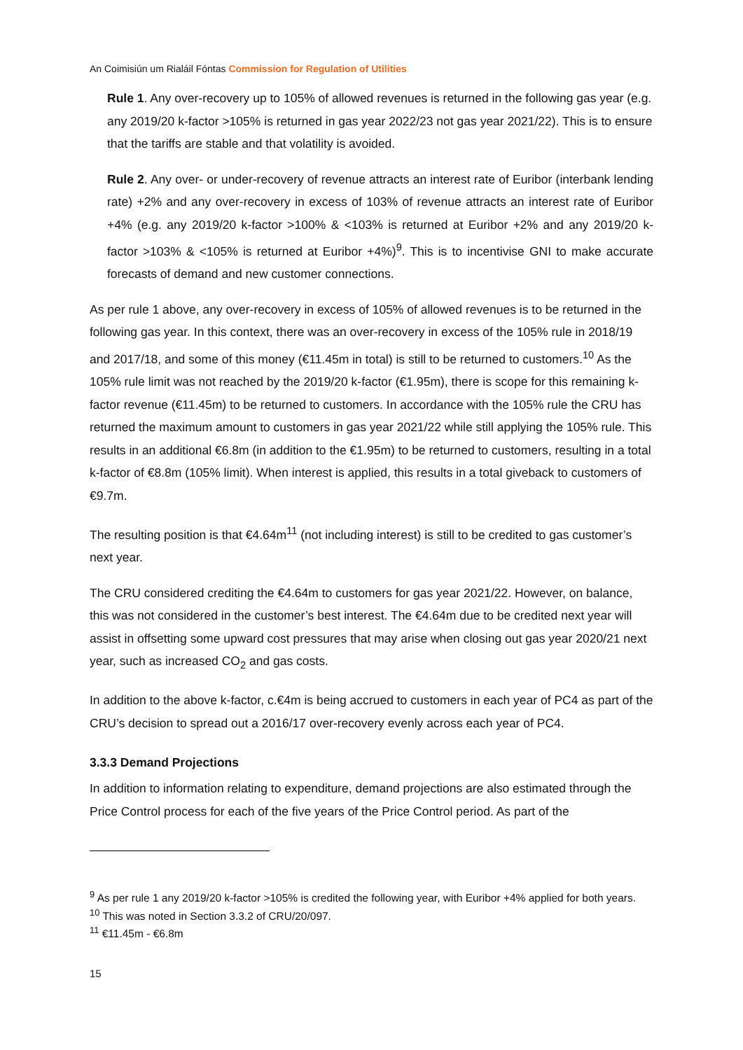An Coimisiún um Rialáil Fóntas Commission for Regulation of Utilities
Rule 1. Any over-recovery up to 105% of allowed revenues is returned in the following gas year (e.g. any 2019/20 k-factor >105% is returned in gas year 2022/23 not gas year 2021/22). This is to ensure that the tariffs are stable and that volatility is avoided.
Rule 2. Any over- or under-recovery of revenue attracts an interest rate of Euribor (interbank lending rate) +2% and any over-recovery in excess of 103% of revenue attracts an interest rate of Euribor +4% (e.g. any 2019/20 k-factor >100% & <103% is returned at Euribor +2% and any 2019/20 k-factor >103% & <105% is returned at Euribor +4%)<sup>9</sup>. This is to incentivise GNI to make accurate forecasts of demand and new customer connections.
As per rule 1 above, any over-recovery in excess of 105% of allowed revenues is to be returned in the following gas year. In this context, there was an over-recovery in excess of the 105% rule in 2018/19 and 2017/18, and some of this money (€11.45m in total) is still to be returned to customers.<sup>10</sup> As the 105% rule limit was not reached by the 2019/20 k-factor (€1.95m), there is scope for this remaining k-factor revenue (€11.45m) to be returned to customers. In accordance with the 105% rule the CRU has returned the maximum amount to customers in gas year 2021/22 while still applying the 105% rule. This results in an additional €6.8m (in addition to the €1.95m) to be returned to customers, resulting in a total k-factor of €8.8m (105% limit). When interest is applied, this results in a total giveback to customers of €9.7m.
The resulting position is that €4.64m<sup>11</sup> (not including interest) is still to be credited to gas customer’s next year.
The CRU considered crediting the €4.64m to customers for gas year 2021/22. However, on balance, this was not considered in the customer’s best interest. The €4.64m due to be credited next year will assist in offsetting some upward cost pressures that may arise when closing out gas year 2020/21 next year, such as increased CO<sub>2</sub> and gas costs.
In addition to the above k-factor, c.€4m is being accrued to customers in each year of PC4 as part of the CRU’s decision to spread out a 2016/17 over-recovery evenly across each year of PC4.
3.3.3 Demand Projections
In addition to information relating to expenditure, demand projections are also estimated through the Price Control process for each of the five years of the Price Control period. As part of the
<sup>9</sup> As per rule 1 any 2019/20 k-factor >105% is credited the following year, with Euribor +4% applied for both years.
<sup>10</sup> This was noted in Section 3.3.2 of CRU/20/097.
<sup>11</sup> €11.45m - €6.8m
15